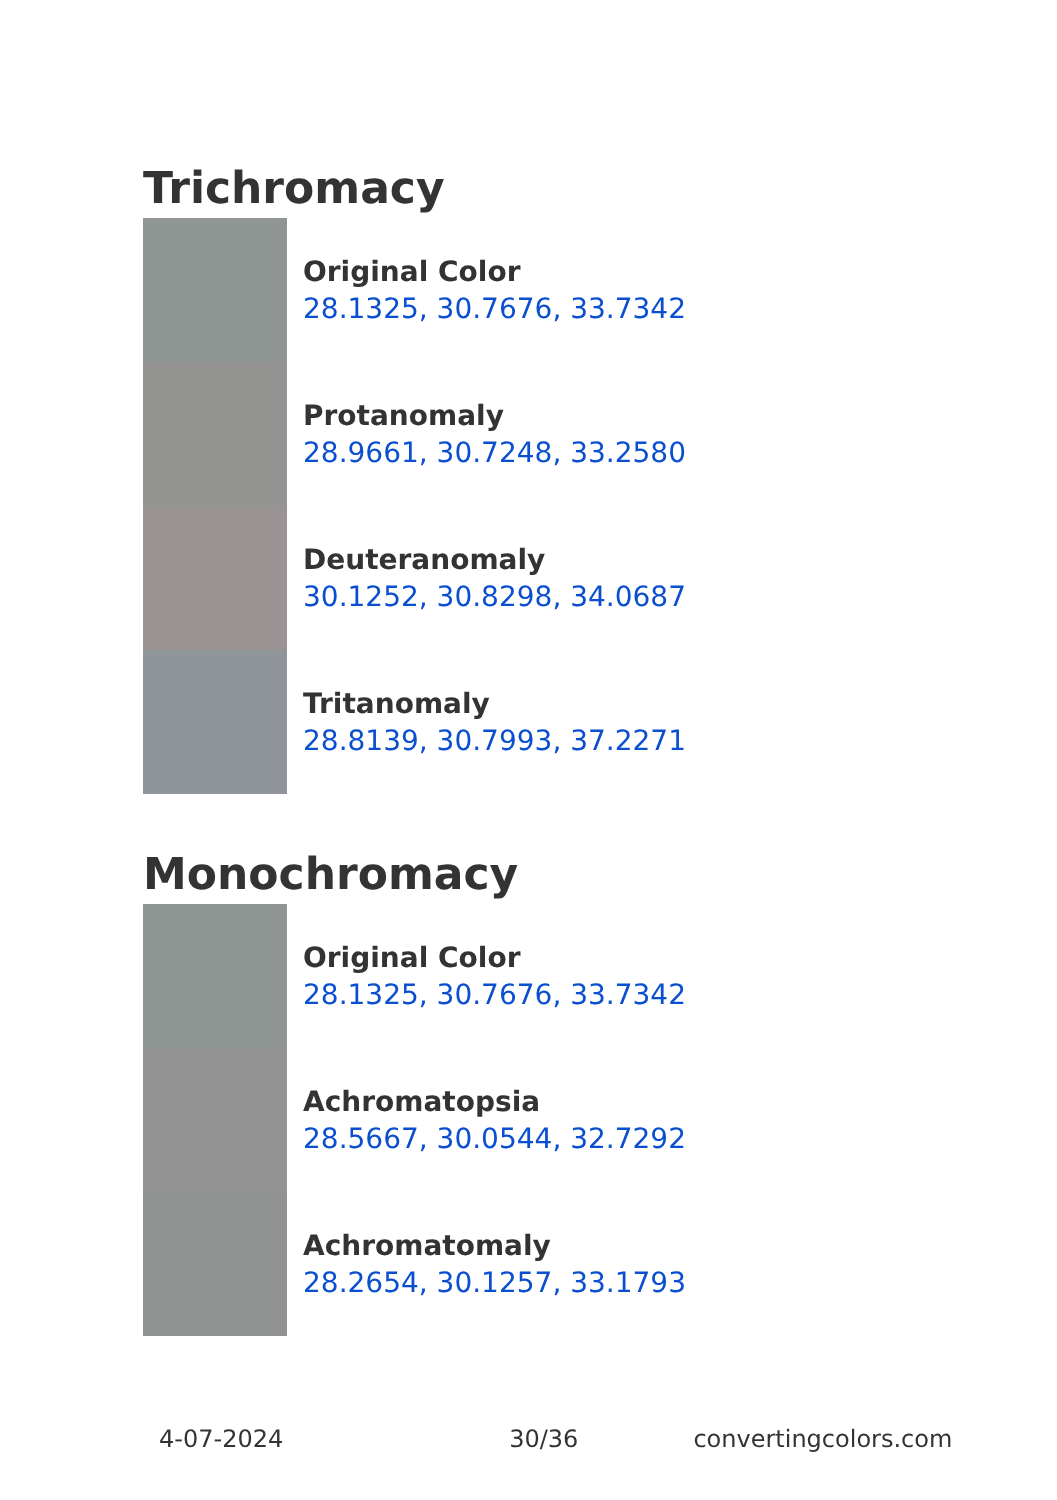Trichromacy
Original Color
28.1325, 30.7676, 33.7342
Protanomaly
28.9661, 30.7248, 33.2580
Deuteranomaly
30.1252, 30.8298, 34.0687
Tritanomaly
28.8139, 30.7993, 37.2271
Monochromacy
Original Color
28.1325, 30.7676, 33.7342
Achromatopsia
28.5667, 30.0544, 32.7292
Achromatomaly
28.2654, 30.1257, 33.1793
4-07-2024 30/36 convertingcolors.com